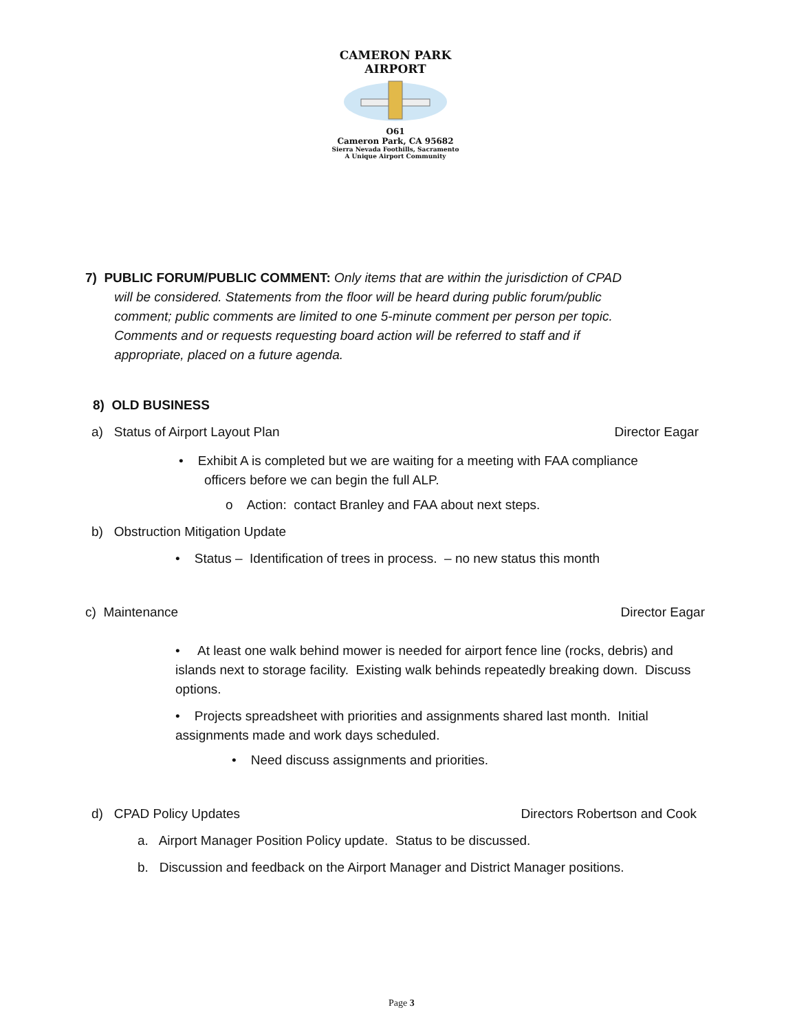CAMERON PARK AIRPORT
O61
Cameron Park, CA 95682
Sierra Nevada Foothills, Sacramento
A Unique Airport Community
7) PUBLIC FORUM/PUBLIC COMMENT: Only items that are within the jurisdiction of CPAD
will be considered. Statements from the floor will be heard during public forum/public
comment; public comments are limited to one 5-minute comment per person per topic.
Comments and or requests requesting board action will be referred to staff and if
appropriate, placed on a future agenda.
8) OLD BUSINESS
a) Status of Airport Layout Plan Director Eagar
• Exhibit A is completed but we are waiting for a meeting with FAA compliance
officers before we can begin the full ALP.
o Action: contact Branley and FAA about next steps.
b) Obstruction Mitigation Update
• Status – Identification of trees in process. – no new status this month
c) Maintenance Director Eagar
• At least one walk behind mower is needed for airport fence line (rocks, debris) and islands next to storage facility. Existing walk behinds repeatedly breaking down. Discuss options.
• Projects spreadsheet with priorities and assignments shared last month. Initial assignments made and work days scheduled.
• Need discuss assignments and priorities.
d) CPAD Policy Updates Directors Robertson and Cook
a. Airport Manager Position Policy update. Status to be discussed.
b. Discussion and feedback on the Airport Manager and District Manager positions.
Page 3